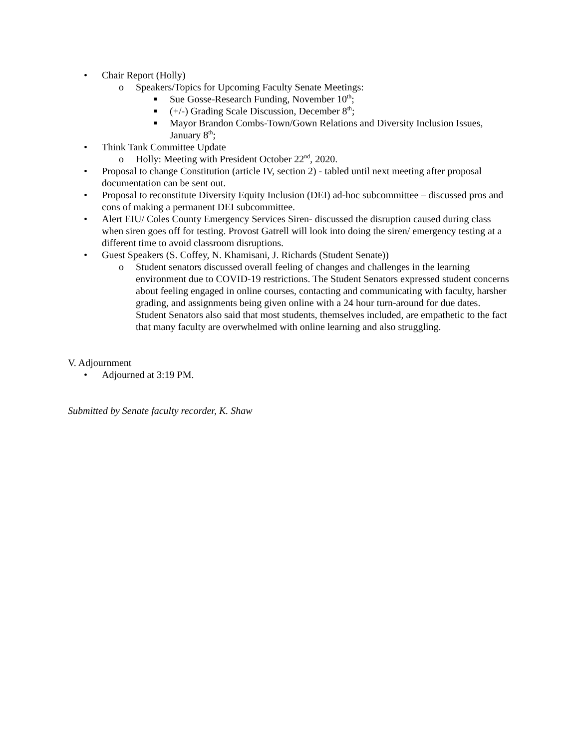• Chair Report (Holly)
o Speakers/Topics for Upcoming Faculty Senate Meetings:
■ Sue Gosse-Research Funding, November 10<sup>th</sup>;
■ (+/-) Grading Scale Discussion, December 8<sup>th</sup>;
■ Mayor Brandon Combs-Town/Gown Relations and Diversity Inclusion Issues, January 8<sup>th</sup>;
• Think Tank Committee Update
o Holly: Meeting with President October 22<sup>nd</sup>, 2020.
• Proposal to change Constitution (article IV, section 2) - tabled until next meeting after proposal documentation can be sent out.
• Proposal to reconstitute Diversity Equity Inclusion (DEI) ad-hoc subcommittee – discussed pros and cons of making a permanent DEI subcommittee.
• Alert EIU/ Coles County Emergency Services Siren- discussed the disruption caused during class when siren goes off for testing. Provost Gatrell will look into doing the siren/ emergency testing at a different time to avoid classroom disruptions.
• Guest Speakers (S. Coffey, N. Khamisani, J. Richards (Student Senate))
o Student senators discussed overall feeling of changes and challenges in the learning environment due to COVID-19 restrictions. The Student Senators expressed student concerns about feeling engaged in online courses, contacting and communicating with faculty, harsher grading, and assignments being given online with a 24 hour turn-around for due dates. Student Senators also said that most students, themselves included, are empathetic to the fact that many faculty are overwhelmed with online learning and also struggling.
V. Adjournment
• Adjourned at 3:19 PM.
Submitted by Senate faculty recorder, K. Shaw